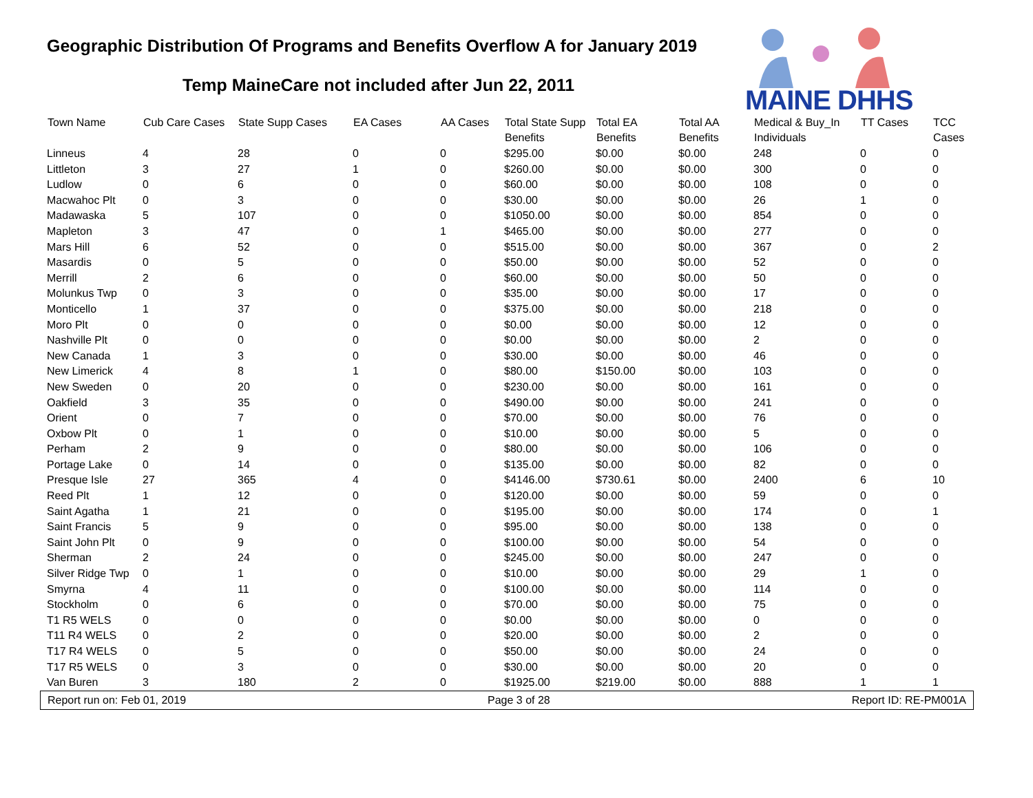Geographic Distribution Of Programs and Benefits Overflow A for January 2019
Temp MaineCare not included after Jun 22, 2011
MAINE DHHS
| Town Name | Cub Care Cases | State Supp Cases | EA Cases | AA Cases | Total State Supp Benefits | Total EA Benefits | Total AA Benefits | Medical & Buy_In Individuals | TT Cases | TCC Cases |
| --- | --- | --- | --- | --- | --- | --- | --- | --- | --- | --- |
| Linneus | 4 | 28 | 0 | 0 | $295.00 | $0.00 | $0.00 | 248 | 0 | 0 |
| Littleton | 3 | 27 | 1 | 0 | $260.00 | $0.00 | $0.00 | 300 | 0 | 0 |
| Ludlow | 0 | 6 | 0 | 0 | $60.00 | $0.00 | $0.00 | 108 | 0 | 0 |
| Macwahoc Plt | 0 | 3 | 0 | 0 | $30.00 | $0.00 | $0.00 | 26 | 1 | 0 |
| Madawaska | 5 | 107 | 0 | 0 | $1050.00 | $0.00 | $0.00 | 854 | 0 | 0 |
| Mapleton | 3 | 47 | 0 | 1 | $465.00 | $0.00 | $0.00 | 277 | 0 | 0 |
| Mars Hill | 6 | 52 | 0 | 0 | $515.00 | $0.00 | $0.00 | 367 | 0 | 2 |
| Masardis | 0 | 5 | 0 | 0 | $50.00 | $0.00 | $0.00 | 52 | 0 | 0 |
| Merrill | 2 | 6 | 0 | 0 | $60.00 | $0.00 | $0.00 | 50 | 0 | 0 |
| Molunkus Twp | 0 | 3 | 0 | 0 | $35.00 | $0.00 | $0.00 | 17 | 0 | 0 |
| Monticello | 1 | 37 | 0 | 0 | $375.00 | $0.00 | $0.00 | 218 | 0 | 0 |
| Moro Plt | 0 | 0 | 0 | 0 | $0.00 | $0.00 | $0.00 | 12 | 0 | 0 |
| Nashville Plt | 0 | 0 | 0 | 0 | $0.00 | $0.00 | $0.00 | 2 | 0 | 0 |
| New Canada | 1 | 3 | 0 | 0 | $30.00 | $0.00 | $0.00 | 46 | 0 | 0 |
| New Limerick | 4 | 8 | 1 | 0 | $80.00 | $150.00 | $0.00 | 103 | 0 | 0 |
| New Sweden | 0 | 20 | 0 | 0 | $230.00 | $0.00 | $0.00 | 161 | 0 | 0 |
| Oakfield | 3 | 35 | 0 | 0 | $490.00 | $0.00 | $0.00 | 241 | 0 | 0 |
| Orient | 0 | 7 | 0 | 0 | $70.00 | $0.00 | $0.00 | 76 | 0 | 0 |
| Oxbow Plt | 0 | 1 | 0 | 0 | $10.00 | $0.00 | $0.00 | 5 | 0 | 0 |
| Perham | 2 | 9 | 0 | 0 | $80.00 | $0.00 | $0.00 | 106 | 0 | 0 |
| Portage Lake | 0 | 14 | 0 | 0 | $135.00 | $0.00 | $0.00 | 82 | 0 | 0 |
| Presque Isle | 27 | 365 | 4 | 0 | $4146.00 | $730.61 | $0.00 | 2400 | 6 | 10 |
| Reed Plt | 1 | 12 | 0 | 0 | $120.00 | $0.00 | $0.00 | 59 | 0 | 0 |
| Saint Agatha | 1 | 21 | 0 | 0 | $195.00 | $0.00 | $0.00 | 174 | 0 | 1 |
| Saint Francis | 5 | 9 | 0 | 0 | $95.00 | $0.00 | $0.00 | 138 | 0 | 0 |
| Saint John Plt | 0 | 9 | 0 | 0 | $100.00 | $0.00 | $0.00 | 54 | 0 | 0 |
| Sherman | 2 | 24 | 0 | 0 | $245.00 | $0.00 | $0.00 | 247 | 0 | 0 |
| Silver Ridge Twp | 0 | 1 | 0 | 0 | $10.00 | $0.00 | $0.00 | 29 | 1 | 0 |
| Smyrna | 4 | 11 | 0 | 0 | $100.00 | $0.00 | $0.00 | 114 | 0 | 0 |
| Stockholm | 0 | 6 | 0 | 0 | $70.00 | $0.00 | $0.00 | 75 | 0 | 0 |
| T1 R5 WELS | 0 | 0 | 0 | 0 | $0.00 | $0.00 | $0.00 | 0 | 0 | 0 |
| T11 R4 WELS | 0 | 2 | 0 | 0 | $20.00 | $0.00 | $0.00 | 2 | 0 | 0 |
| T17 R4 WELS | 0 | 5 | 0 | 0 | $50.00 | $0.00 | $0.00 | 24 | 0 | 0 |
| T17 R5 WELS | 0 | 3 | 0 | 0 | $30.00 | $0.00 | $0.00 | 20 | 0 | 0 |
| Van Buren | 3 | 180 | 2 | 0 | $1925.00 | $219.00 | $0.00 | 888 | 1 | 1 |
Report run on: Feb 01, 2019 Page 3 of 28 Report ID: RE-PM001A